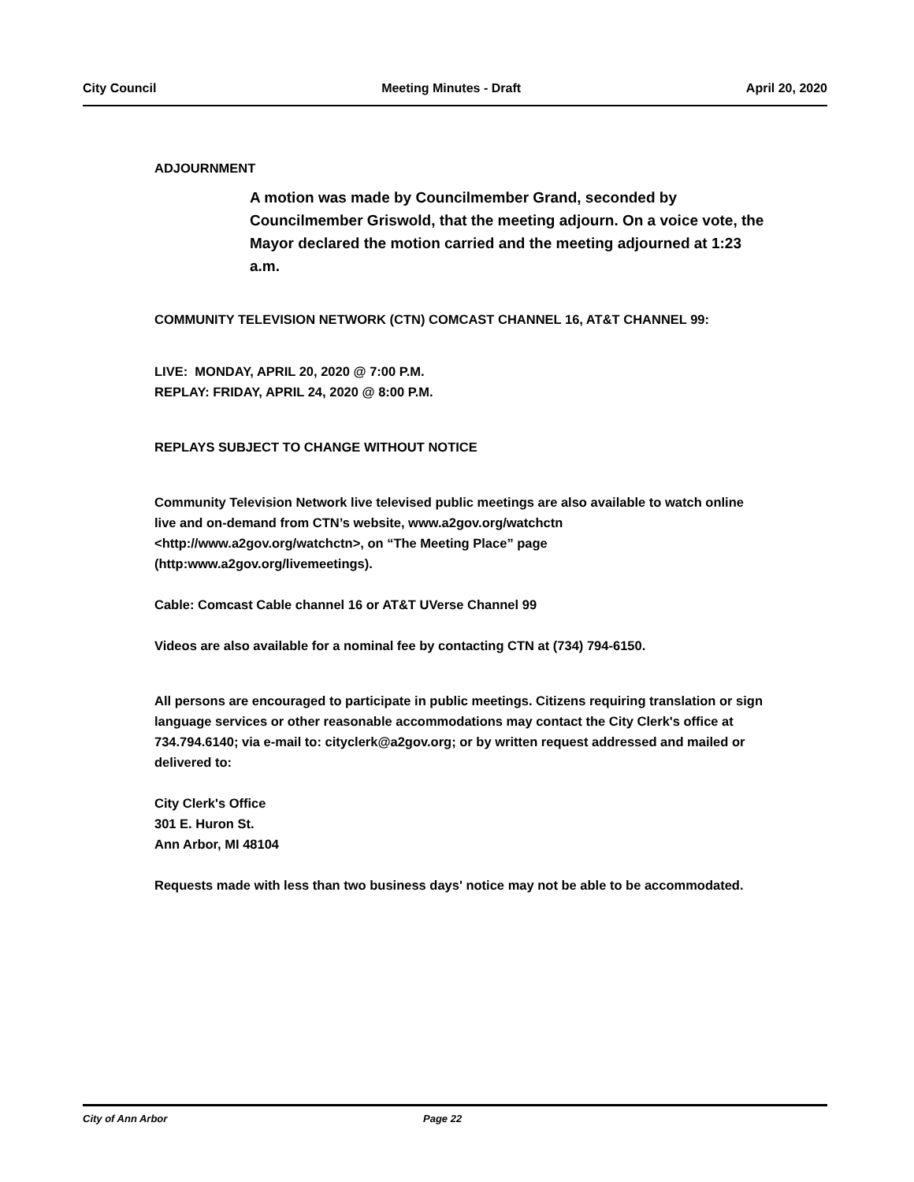City Council Meeting Minutes - Draft April 20, 2020
ADJOURNMENT
A motion was made by Councilmember Grand, seconded by Councilmember Griswold, that the meeting adjourn. On a voice vote, the Mayor declared the motion carried and the meeting adjourned at 1:23 a.m.
COMMUNITY TELEVISION NETWORK (CTN) COMCAST CHANNEL 16, AT&T CHANNEL 99:
LIVE: MONDAY, APRIL 20, 2020 @ 7:00 P.M.
REPLAY: FRIDAY, APRIL 24, 2020 @ 8:00 P.M.
REPLAYS SUBJECT TO CHANGE WITHOUT NOTICE
Community Television Network live televised public meetings are also available to watch online live and on-demand from CTN’s website, www.a2gov.org/watchctn <http://www.a2gov.org/watchctn>, on “The Meeting Place” page (http:www.a2gov.org/livemeetings).
Cable: Comcast Cable channel 16 or AT&T UVerse Channel 99
Videos are also available for a nominal fee by contacting CTN at (734) 794-6150.
All persons are encouraged to participate in public meetings. Citizens requiring translation or sign language services or other reasonable accommodations may contact the City Clerk's office at 734.794.6140; via e-mail to: cityclerk@a2gov.org; or by written request addressed and mailed or delivered to:
City Clerk's Office
301 E. Huron St.
Ann Arbor, MI 48104
Requests made with less than two business days' notice may not be able to be accommodated.
City of Ann Arbor Page 22